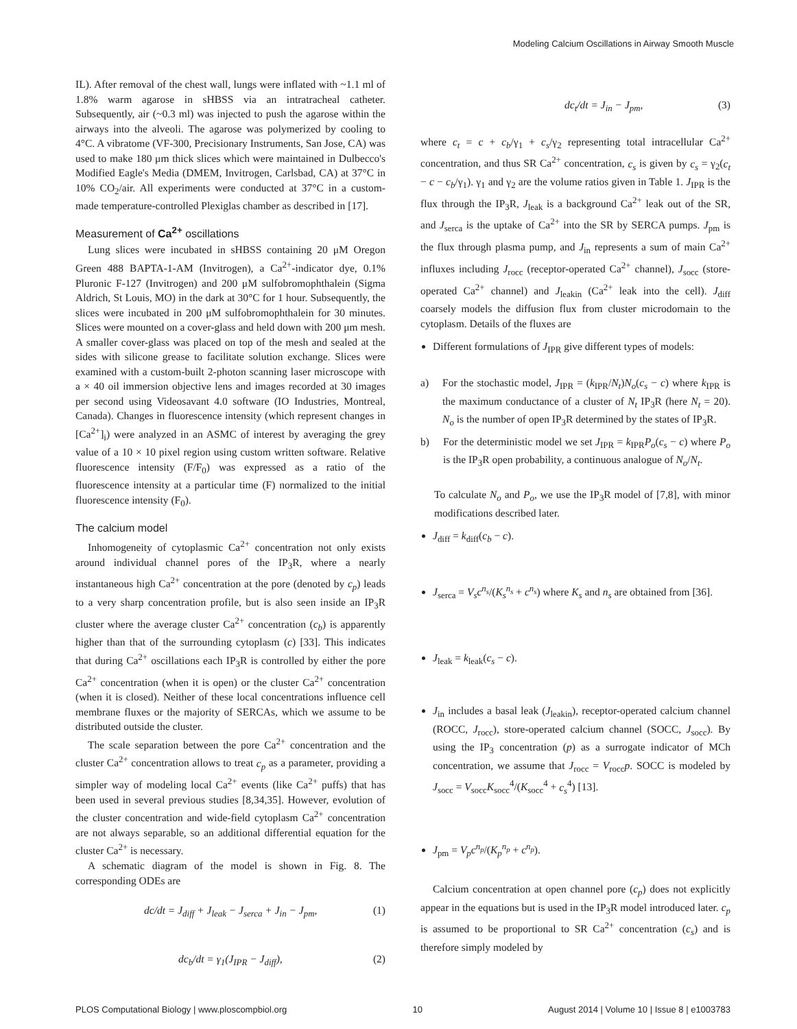Modeling Calcium Oscillations in Airway Smooth Muscle
IL). After removal of the chest wall, lungs were inflated with ~1.1 ml of 1.8% warm agarose in sHBSS via an intratracheal catheter. Subsequently, air (~0.3 ml) was injected to push the agarose within the airways into the alveoli. The agarose was polymerized by cooling to 4°C. A vibratome (VF-300, Precisionary Instruments, San Jose, CA) was used to make 180 μm thick slices which were maintained in Dulbecco's Modified Eagle's Media (DMEM, Invitrogen, Carlsbad, CA) at 37°C in 10% CO<sub>2</sub>/air. All experiments were conducted at 37°C in a custom-made temperature-controlled Plexiglas chamber as described in [17].
Measurement of Ca<sup>2+</sup> oscillations
Lung slices were incubated in sHBSS containing 20 μM Oregon Green 488 BAPTA-1-AM (Invitrogen), a Ca<sup>2+</sup>-indicator dye, 0.1% Pluronic F-127 (Invitrogen) and 200 μM sulfobromophthalein (Sigma Aldrich, St Louis, MO) in the dark at 30°C for 1 hour. Subsequently, the slices were incubated in 200 μM sulfobromophthalein for 30 minutes. Slices were mounted on a cover-glass and held down with 200 μm mesh. A smaller cover-glass was placed on top of the mesh and sealed at the sides with silicone grease to facilitate solution exchange. Slices were examined with a custom-built 2-photon scanning laser microscope with a × 40 oil immersion objective lens and images recorded at 30 images per second using Videosavant 4.0 software (IO Industries, Montreal, Canada). Changes in fluorescence intensity (which represent changes in [Ca<sup>2+</sup>]<sub>i</sub>) were analyzed in an ASMC of interest by averaging the grey value of a 10 × 10 pixel region using custom written software. Relative fluorescence intensity (F/F<sub>0</sub>) was expressed as a ratio of the fluorescence intensity at a particular time (F) normalized to the initial fluorescence intensity (F<sub>0</sub>).
The calcium model
Inhomogeneity of cytoplasmic Ca<sup>2+</sup> concentration not only exists around individual channel pores of the IP<sub>3</sub>R, where a nearly instantaneous high Ca<sup>2+</sup> concentration at the pore (denoted by c<sub>p</sub>) leads to a very sharp concentration profile, but is also seen inside an IP<sub>3</sub>R cluster where the average cluster Ca<sup>2+</sup> concentration (c<sub>b</sub>) is apparently higher than that of the surrounding cytoplasm (c) [33]. This indicates that during Ca<sup>2+</sup> oscillations each IP<sub>3</sub>R is controlled by either the pore Ca<sup>2+</sup> concentration (when it is open) or the cluster Ca<sup>2+</sup> concentration (when it is closed). Neither of these local concentrations influence cell membrane fluxes or the majority of SERCAs, which we assume to be distributed outside the cluster.
The scale separation between the pore Ca<sup>2+</sup> concentration and the cluster Ca<sup>2+</sup> concentration allows to treat c<sub>p</sub> as a parameter, providing a simpler way of modeling local Ca<sup>2+</sup> events (like Ca<sup>2+</sup> puffs) that has been used in several previous studies [8,34,35]. However, evolution of the cluster concentration and wide-field cytoplasm Ca<sup>2+</sup> concentration are not always separable, so an additional differential equation for the cluster Ca<sup>2+</sup> is necessary.
A schematic diagram of the model is shown in Fig. 8. The corresponding ODEs are
dc/dt = J<sub>diff</sub> + J<sub>leak</sub> − J<sub>serca</sub> + J<sub>in</sub> − J<sub>pm</sub>, (1)
dc<sub>b</sub>/dt = γ<sub>1</sub>(J<sub>IPR</sub> − J<sub>diff</sub>), (2)
dc<sub>t</sub>/dt = J<sub>in</sub> − J<sub>pm</sub>, (3)
where c<sub>t</sub> = c + c<sub>b</sub>/γ<sub>1</sub> + c<sub>s</sub>/γ<sub>2</sub> representing total intracellular Ca<sup>2+</sup> concentration, and thus SR Ca<sup>2+</sup> concentration, c<sub>s</sub> is given by c<sub>s</sub> = γ<sub>2</sub>(c<sub>t</sub> − c − c<sub>b</sub>/γ<sub>1</sub>). γ<sub>1</sub> and γ<sub>2</sub> are the volume ratios given in Table 1. J<sub>IPR</sub> is the flux through the IP<sub>3</sub>R, J<sub>leak</sub> is a background Ca<sup>2+</sup> leak out of the SR, and J<sub>serca</sub> is the uptake of Ca<sup>2+</sup> into the SR by SERCA pumps. J<sub>pm</sub> is the flux through plasma pump, and J<sub>in</sub> represents a sum of main Ca<sup>2+</sup> influxes including J<sub>rocc</sub> (receptor-operated Ca<sup>2+</sup> channel), J<sub>socc</sub> (store-operated Ca<sup>2+</sup> channel) and J<sub>leakin</sub> (Ca<sup>2+</sup> leak into the cell). J<sub>diff</sub> coarsely models the diffusion flux from cluster microdomain to the cytoplasm. Details of the fluxes are
Different formulations of J<sub>IPR</sub> give different types of models:
a) For the stochastic model, J<sub>IPR</sub> = (k<sub>IPR</sub>/N<sub>t</sub>)N<sub>o</sub>(c<sub>s</sub> − c) where k<sub>IPR</sub> is the maximum conductance of a cluster of N<sub>t</sub> IP<sub>3</sub>R (here N<sub>t</sub> = 20). N<sub>o</sub> is the number of open IP<sub>3</sub>R determined by the states of IP<sub>3</sub>R.
b) For the deterministic model we set J<sub>IPR</sub> = k<sub>IPR</sub>P<sub>o</sub>(c<sub>s</sub> − c) where P<sub>o</sub> is the IP<sub>3</sub>R open probability, a continuous analogue of N<sub>o</sub>/N<sub>t</sub>.
To calculate N<sub>o</sub> and P<sub>o</sub>, we use the IP<sub>3</sub>R model of [7,8], with minor modifications described later.
J<sub>diff</sub> = k<sub>diff</sub>(c<sub>b</sub> − c).
J<sub>serca</sub> = V<sub>s</sub>c<sup>n<sub>s</sub></sup>/(K<sub>s</sub><sup>n<sub>s</sub></sup> + c<sup>n<sub>s</sub></sup>) where K<sub>s</sub> and n<sub>s</sub> are obtained from [36].
J<sub>leak</sub> = k<sub>leak</sub>(c<sub>s</sub> − c).
J<sub>in</sub> includes a basal leak (J<sub>leakin</sub>), receptor-operated calcium channel (ROCC, J<sub>rocc</sub>), store-operated calcium channel (SOCC, J<sub>socc</sub>). By using the IP<sub>3</sub> concentration (p) as a surrogate indicator of MCh concentration, we assume that J<sub>rocc</sub> = V<sub>rocc</sub>p. SOCC is modeled by J<sub>socc</sub> = V<sub>socc</sub>K<sub>socc</sub><sup>4</sup>/(K<sub>socc</sub><sup>4</sup> + c<sub>s</sub><sup>4</sup>) [13].
J<sub>pm</sub> = V<sub>p</sub>c<sup>n<sub>p</sub></sup>/(K<sub>p</sub><sup>n<sub>p</sub></sup> + c<sup>n<sub>p</sub></sup>).
Calcium concentration at open channel pore (c<sub>p</sub>) does not explicitly appear in the equations but is used in the IP<sub>3</sub>R model introduced later. c<sub>p</sub> is assumed to be proportional to SR Ca<sup>2+</sup> concentration (c<sub>s</sub>) and is therefore simply modeled by
PLOS Computational Biology | www.ploscompbiol.org 10 August 2014 | Volume 10 | Issue 8 | e1003783